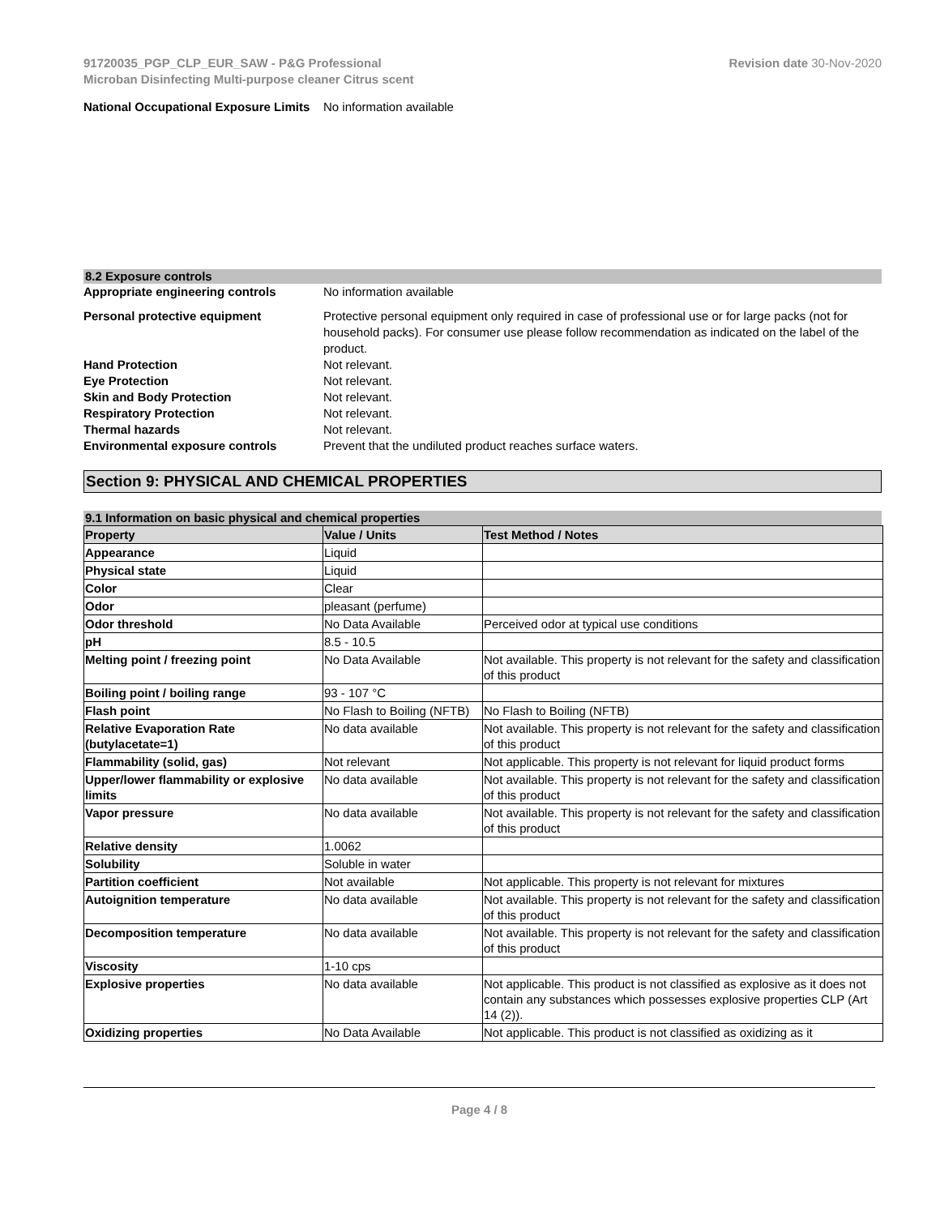91720035_PGP_CLP_EUR_SAW - P&G Professional
Microban Disinfecting Multi-purpose cleaner Citrus scent
Revision date 30-Nov-2020
National Occupational Exposure Limits
No information available
8.2 Exposure controls
Appropriate engineering controls No information available
Personal protective equipment Protective personal equipment only required in case of professional use or for large packs (not for household packs). For consumer use please follow recommendation as indicated on the label of the product.
Hand Protection Not relevant.
Eye Protection Not relevant.
Skin and Body Protection Not relevant.
Respiratory Protection Not relevant.
Thermal hazards Not relevant.
Environmental exposure controls Prevent that the undiluted product reaches surface waters.
Section 9: PHYSICAL AND CHEMICAL PROPERTIES
9.1 Information on basic physical and chemical properties
| Property | Value / Units | Test Method / Notes |
| --- | --- | --- |
| Appearance | Liquid | |
| Physical state | Liquid | |
| Color | Clear | |
| Odor | pleasant (perfume) | |
| Odor threshold | No Data Available | Perceived odor at typical use conditions |
| pH | 8.5 - 10.5 | |
| Melting point / freezing point | No Data Available | Not available. This property is not relevant for the safety and classification of this product |
| Boiling point / boiling range | 93 - 107 °C | |
| Flash point | No Flash to Boiling (NFTB) | No Flash to Boiling (NFTB) |
| Relative Evaporation Rate (butylacetate=1) | No data available | Not available. This property is not relevant for the safety and classification of this product |
| Flammability (solid, gas) | Not relevant | Not applicable. This property is not relevant for liquid product forms |
| Upper/lower flammability or explosive limits | No data available | Not available. This property is not relevant for the safety and classification of this product |
| Vapor pressure | No data available | Not available. This property is not relevant for the safety and classification of this product |
| Relative density | 1.0062 | |
| Solubility | Soluble in water | |
| Partition coefficient | Not available | Not applicable. This property is not relevant for mixtures |
| Autoignition temperature | No data available | Not available. This property is not relevant for the safety and classification of this product |
| Decomposition temperature | No data available | Not available. This property is not relevant for the safety and classification of this product |
| Viscosity | 1-10 cps | |
| Explosive properties | No data available | Not applicable. This product is not classified as explosive as it does not contain any substances which possesses explosive properties CLP (Art 14 (2)). |
| Oxidizing properties | No Data Available | Not applicable. This product is not classified as oxidizing as it |
Page 4 / 8